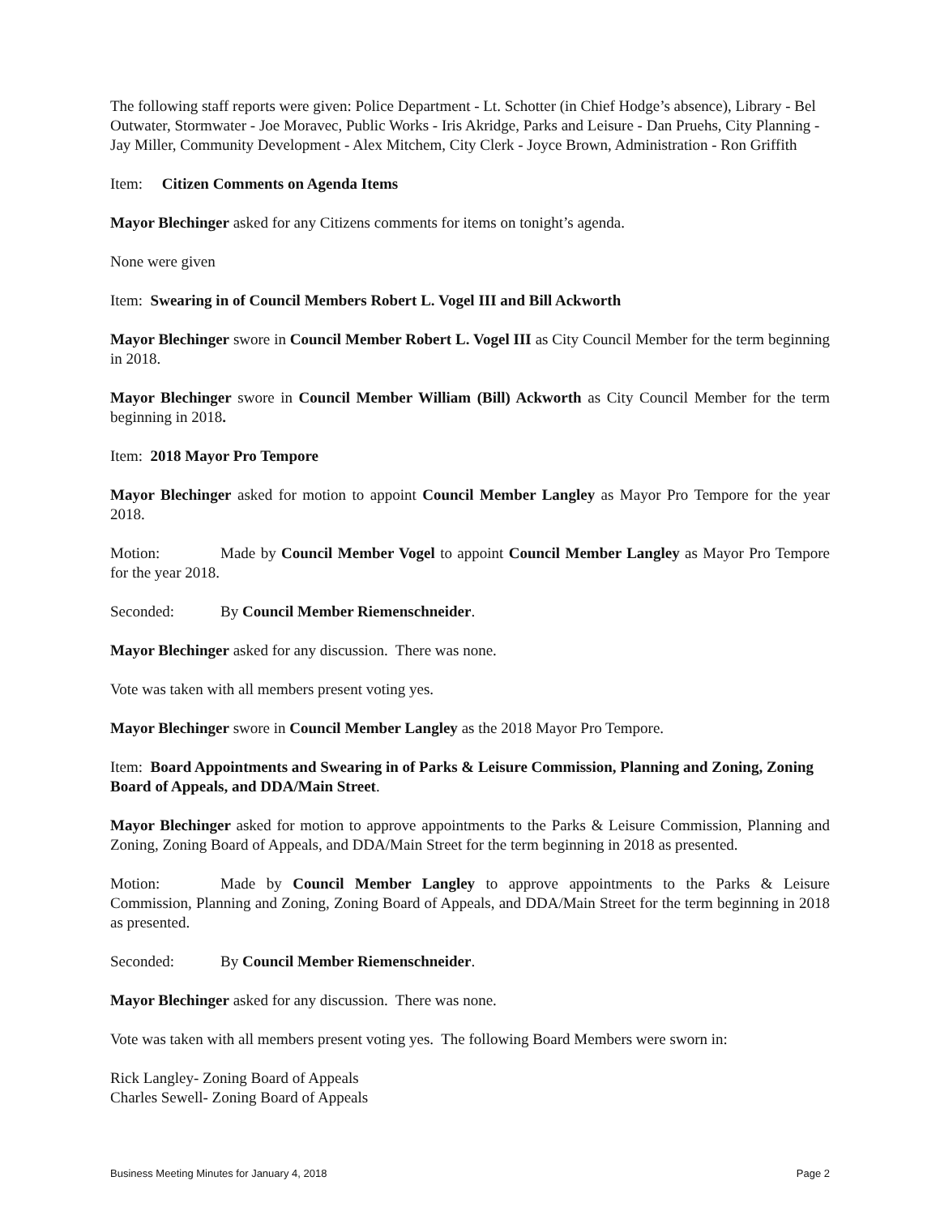The following staff reports were given: Police Department - Lt. Schotter (in Chief Hodge’s absence), Library - Bel Outwater, Stormwater - Joe Moravec, Public Works - Iris Akridge, Parks and Leisure - Dan Pruehs, City Planning - Jay Miller, Community Development - Alex Mitchem, City Clerk - Joyce Brown, Administration - Ron Griffith
Item: Citizen Comments on Agenda Items
Mayor Blechinger asked for any Citizens comments for items on tonight’s agenda.
None were given
Item: Swearing in of Council Members Robert L. Vogel III and Bill Ackworth
Mayor Blechinger swore in Council Member Robert L. Vogel III as City Council Member for the term beginning in 2018.
Mayor Blechinger swore in Council Member William (Bill) Ackworth as City Council Member for the term beginning in 2018.
Item: 2018 Mayor Pro Tempore
Mayor Blechinger asked for motion to appoint Council Member Langley as Mayor Pro Tempore for the year 2018.
Motion: Made by Council Member Vogel to appoint Council Member Langley as Mayor Pro Tempore for the year 2018.
Seconded: By Council Member Riemenschneider.
Mayor Blechinger asked for any discussion. There was none.
Vote was taken with all members present voting yes.
Mayor Blechinger swore in Council Member Langley as the 2018 Mayor Pro Tempore.
Item: Board Appointments and Swearing in of Parks & Leisure Commission, Planning and Zoning, Zoning Board of Appeals, and DDA/Main Street.
Mayor Blechinger asked for motion to approve appointments to the Parks & Leisure Commission, Planning and Zoning, Zoning Board of Appeals, and DDA/Main Street for the term beginning in 2018 as presented.
Motion: Made by Council Member Langley to approve appointments to the Parks & Leisure Commission, Planning and Zoning, Zoning Board of Appeals, and DDA/Main Street for the term beginning in 2018 as presented.
Seconded: By Council Member Riemenschneider.
Mayor Blechinger asked for any discussion. There was none.
Vote was taken with all members present voting yes. The following Board Members were sworn in:
Rick Langley- Zoning Board of Appeals
Charles Sewell- Zoning Board of Appeals
Business Meeting Minutes for January 4, 2018 Page 2